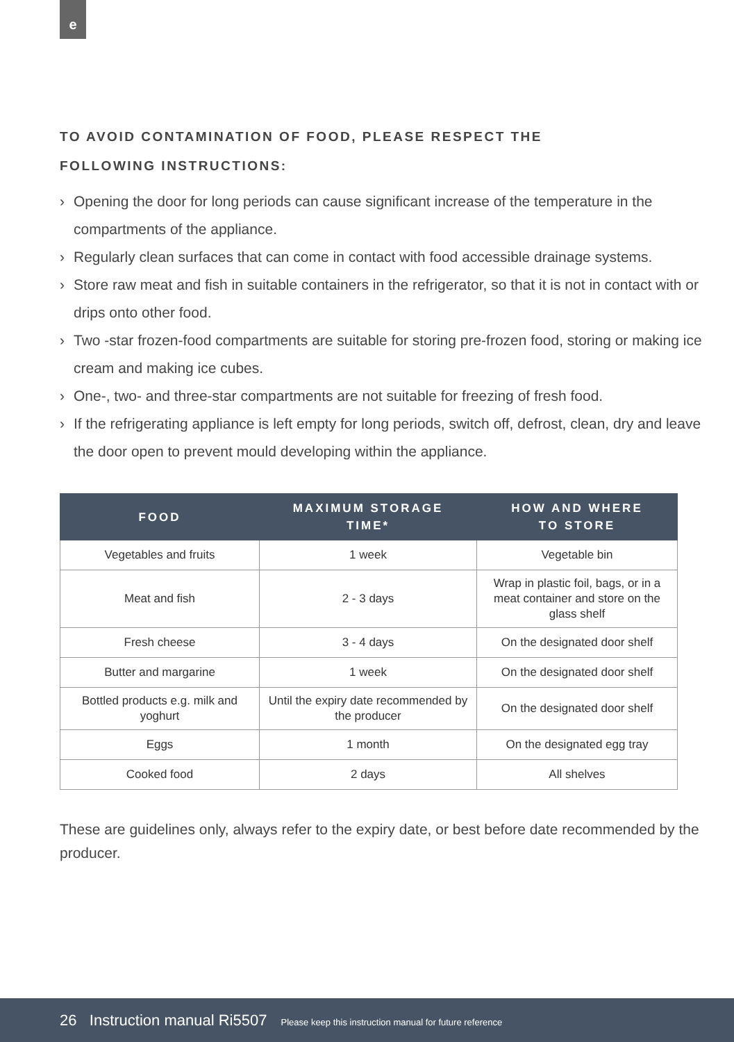e
TO AVOID CONTAMINATION OF FOOD, PLEASE RESPECT THE
FOLLOWING INSTRUCTIONS:
› Opening the door for long periods can cause significant increase of the temperature in the compartments of the appliance.
› Regularly clean surfaces that can come in contact with food accessible drainage systems.
› Store raw meat and fish in suitable containers in the refrigerator, so that it is not in contact with or drips onto other food.
› Two -star frozen-food compartments are suitable for storing pre-frozen food, storing or making ice cream and making ice cubes.
› One-, two- and three-star compartments are not suitable for freezing of fresh food.
› If the refrigerating appliance is left empty for long periods, switch off, defrost, clean, dry and leave the door open to prevent mould developing within the appliance.
| FOOD | MAXIMUM STORAGE TIME* | HOW AND WHERE TO STORE |
| --- | --- | --- |
| Vegetables and fruits | 1 week | Vegetable bin |
| Meat and fish | 2 - 3 days | Wrap in plastic foil, bags, or in a meat container and store on the glass shelf |
| Fresh cheese | 3 - 4 days | On the designated door shelf |
| Butter and margarine | 1 week | On the designated door shelf |
| Bottled products e.g. milk and yoghurt | Until the expiry date recommended by the producer | On the designated door shelf |
| Eggs | 1 month | On the designated egg tray |
| Cooked food | 2 days | All shelves |
These are guidelines only, always refer to the expiry date, or best before date recommended by the producer.
26 Instruction manual Ri5507 Please keep this instruction manual for future reference